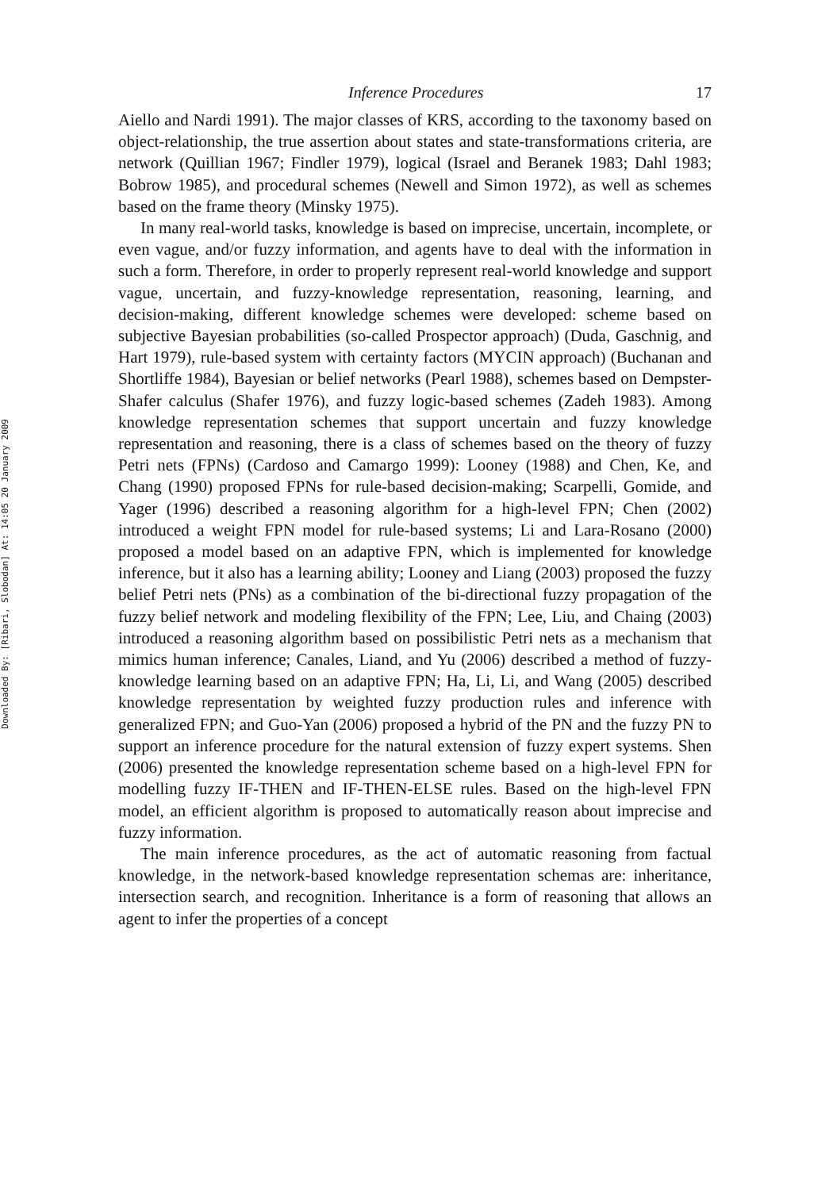Downloaded By: [Ribari, Slobodan] At: 14:05 20 January 2009
Inference Procedures 17
Aiello and Nardi 1991). The major classes of KRS, according to the taxonomy based on object-relationship, the true assertion about states and state-transformations criteria, are network (Quillian 1967; Findler 1979), logical (Israel and Beranek 1983; Dahl 1983; Bobrow 1985), and procedural schemes (Newell and Simon 1972), as well as schemes based on the frame theory (Minsky 1975).
In many real-world tasks, knowledge is based on imprecise, uncertain, incomplete, or even vague, and/or fuzzy information, and agents have to deal with the information in such a form. Therefore, in order to properly represent real-world knowledge and support vague, uncertain, and fuzzy-knowledge representation, reasoning, learning, and decision-making, different knowledge schemes were developed: scheme based on subjective Bayesian probabilities (so-called Prospector approach) (Duda, Gaschnig, and Hart 1979), rule-based system with certainty factors (MYCIN approach) (Buchanan and Shortliffe 1984), Bayesian or belief networks (Pearl 1988), schemes based on Dempster-Shafer calculus (Shafer 1976), and fuzzy logic-based schemes (Zadeh 1983). Among knowledge representation schemes that support uncertain and fuzzy knowledge representation and reasoning, there is a class of schemes based on the theory of fuzzy Petri nets (FPNs) (Cardoso and Camargo 1999): Looney (1988) and Chen, Ke, and Chang (1990) proposed FPNs for rule-based decision-making; Scarpelli, Gomide, and Yager (1996) described a reasoning algorithm for a high-level FPN; Chen (2002) introduced a weight FPN model for rule-based systems; Li and Lara-Rosano (2000) proposed a model based on an adaptive FPN, which is implemented for knowledge inference, but it also has a learning ability; Looney and Liang (2003) proposed the fuzzy belief Petri nets (PNs) as a combination of the bi-directional fuzzy propagation of the fuzzy belief network and modeling flexibility of the FPN; Lee, Liu, and Chaing (2003) introduced a reasoning algorithm based on possibilistic Petri nets as a mechanism that mimics human inference; Canales, Liand, and Yu (2006) described a method of fuzzy-knowledge learning based on an adaptive FPN; Ha, Li, Li, and Wang (2005) described knowledge representation by weighted fuzzy production rules and inference with generalized FPN; and Guo-Yan (2006) proposed a hybrid of the PN and the fuzzy PN to support an inference procedure for the natural extension of fuzzy expert systems. Shen (2006) presented the knowledge representation scheme based on a high-level FPN for modelling fuzzy IF-THEN and IF-THEN-ELSE rules. Based on the high-level FPN model, an efficient algorithm is proposed to automatically reason about imprecise and fuzzy information.
The main inference procedures, as the act of automatic reasoning from factual knowledge, in the network-based knowledge representation schemas are: inheritance, intersection search, and recognition. Inheritance is a form of reasoning that allows an agent to infer the properties of a concept